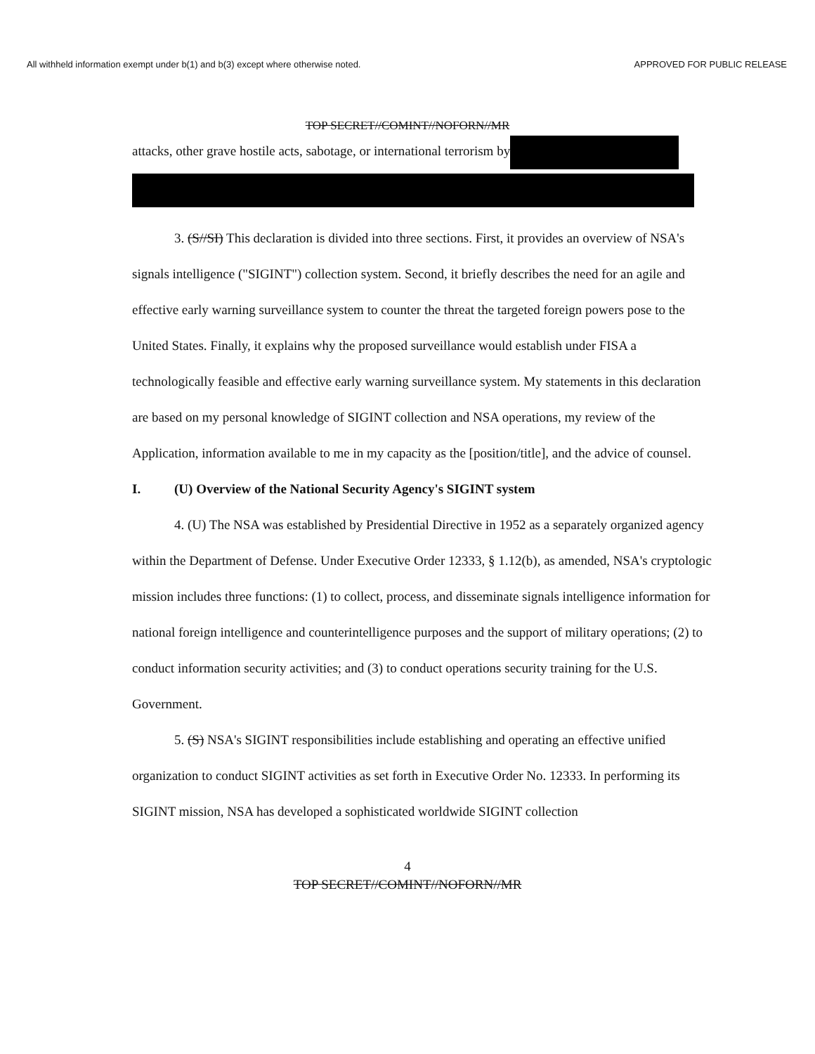All withheld information exempt under b(1) and b(3) except where otherwise noted. APPROVED FOR PUBLIC RELEASE
TOP SECRET//COMINT//NOFORN//MR
attacks, other grave hostile acts, sabotage, or international terrorism by
3. (S//SI) This declaration is divided into three sections. First, it provides an overview of NSA's signals intelligence ("SIGINT") collection system. Second, it briefly describes the need for an agile and effective early warning surveillance system to counter the threat the targeted foreign powers pose to the United States. Finally, it explains why the proposed surveillance would establish under FISA a technologically feasible and effective early warning surveillance system. My statements in this declaration are based on my personal knowledge of SIGINT collection and NSA operations, my review of the Application, information available to me in my capacity as the [position/title], and the advice of counsel.
I. (U) Overview of the National Security Agency's SIGINT system
4. (U) The NSA was established by Presidential Directive in 1952 as a separately organized agency within the Department of Defense. Under Executive Order 12333, § 1.12(b), as amended, NSA's cryptologic mission includes three functions: (1) to collect, process, and disseminate signals intelligence information for national foreign intelligence and counterintelligence purposes and the support of military operations; (2) to conduct information security activities; and (3) to conduct operations security training for the U.S. Government.
5. (S) NSA's SIGINT responsibilities include establishing and operating an effective unified organization to conduct SIGINT activities as set forth in Executive Order No. 12333. In performing its SIGINT mission, NSA has developed a sophisticated worldwide SIGINT collection
4
TOP SECRET//COMINT//NOFORN//MR